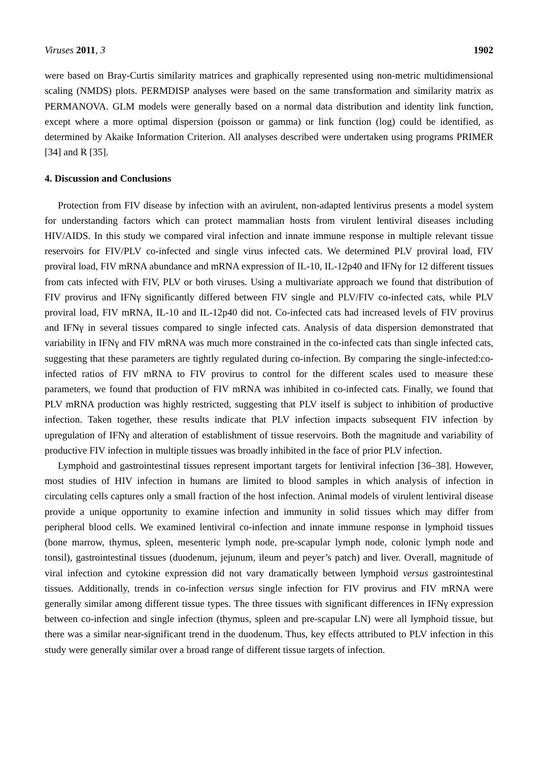Viruses 2011, 3 1902
were based on Bray-Curtis similarity matrices and graphically represented using non-metric multidimensional scaling (NMDS) plots. PERMDISP analyses were based on the same transformation and similarity matrix as PERMANOVA. GLM models were generally based on a normal data distribution and identity link function, except where a more optimal dispersion (poisson or gamma) or link function (log) could be identified, as determined by Akaike Information Criterion. All analyses described were undertaken using programs PRIMER [34] and R [35].
4. Discussion and Conclusions
Protection from FIV disease by infection with an avirulent, non-adapted lentivirus presents a model system for understanding factors which can protect mammalian hosts from virulent lentiviral diseases including HIV/AIDS. In this study we compared viral infection and innate immune response in multiple relevant tissue reservoirs for FIV/PLV co-infected and single virus infected cats. We determined PLV proviral load, FIV proviral load, FIV mRNA abundance and mRNA expression of IL-10, IL-12p40 and IFNγ for 12 different tissues from cats infected with FIV, PLV or both viruses. Using a multivariate approach we found that distribution of FIV provirus and IFNγ significantly differed between FIV single and PLV/FIV co-infected cats, while PLV proviral load, FIV mRNA, IL-10 and IL-12p40 did not. Co-infected cats had increased levels of FIV provirus and IFNγ in several tissues compared to single infected cats. Analysis of data dispersion demonstrated that variability in IFNγ and FIV mRNA was much more constrained in the co-infected cats than single infected cats, suggesting that these parameters are tightly regulated during co-infection. By comparing the single-infected:co-infected ratios of FIV mRNA to FIV provirus to control for the different scales used to measure these parameters, we found that production of FIV mRNA was inhibited in co-infected cats. Finally, we found that PLV mRNA production was highly restricted, suggesting that PLV itself is subject to inhibition of productive infection. Taken together, these results indicate that PLV infection impacts subsequent FIV infection by upregulation of IFNγ and alteration of establishment of tissue reservoirs. Both the magnitude and variability of productive FIV infection in multiple tissues was broadly inhibited in the face of prior PLV infection.
Lymphoid and gastrointestinal tissues represent important targets for lentiviral infection [36–38]. However, most studies of HIV infection in humans are limited to blood samples in which analysis of infection in circulating cells captures only a small fraction of the host infection. Animal models of virulent lentiviral disease provide a unique opportunity to examine infection and immunity in solid tissues which may differ from peripheral blood cells. We examined lentiviral co-infection and innate immune response in lymphoid tissues (bone marrow, thymus, spleen, mesenteric lymph node, pre-scapular lymph node, colonic lymph node and tonsil), gastrointestinal tissues (duodenum, jejunum, ileum and peyer’s patch) and liver. Overall, magnitude of viral infection and cytokine expression did not vary dramatically between lymphoid versus gastrointestinal tissues. Additionally, trends in co-infection versus single infection for FIV provirus and FIV mRNA were generally similar among different tissue types. The three tissues with significant differences in IFNγ expression between co-infection and single infection (thymus, spleen and pre-scapular LN) were all lymphoid tissue, but there was a similar near-significant trend in the duodenum. Thus, key effects attributed to PLV infection in this study were generally similar over a broad range of different tissue targets of infection.